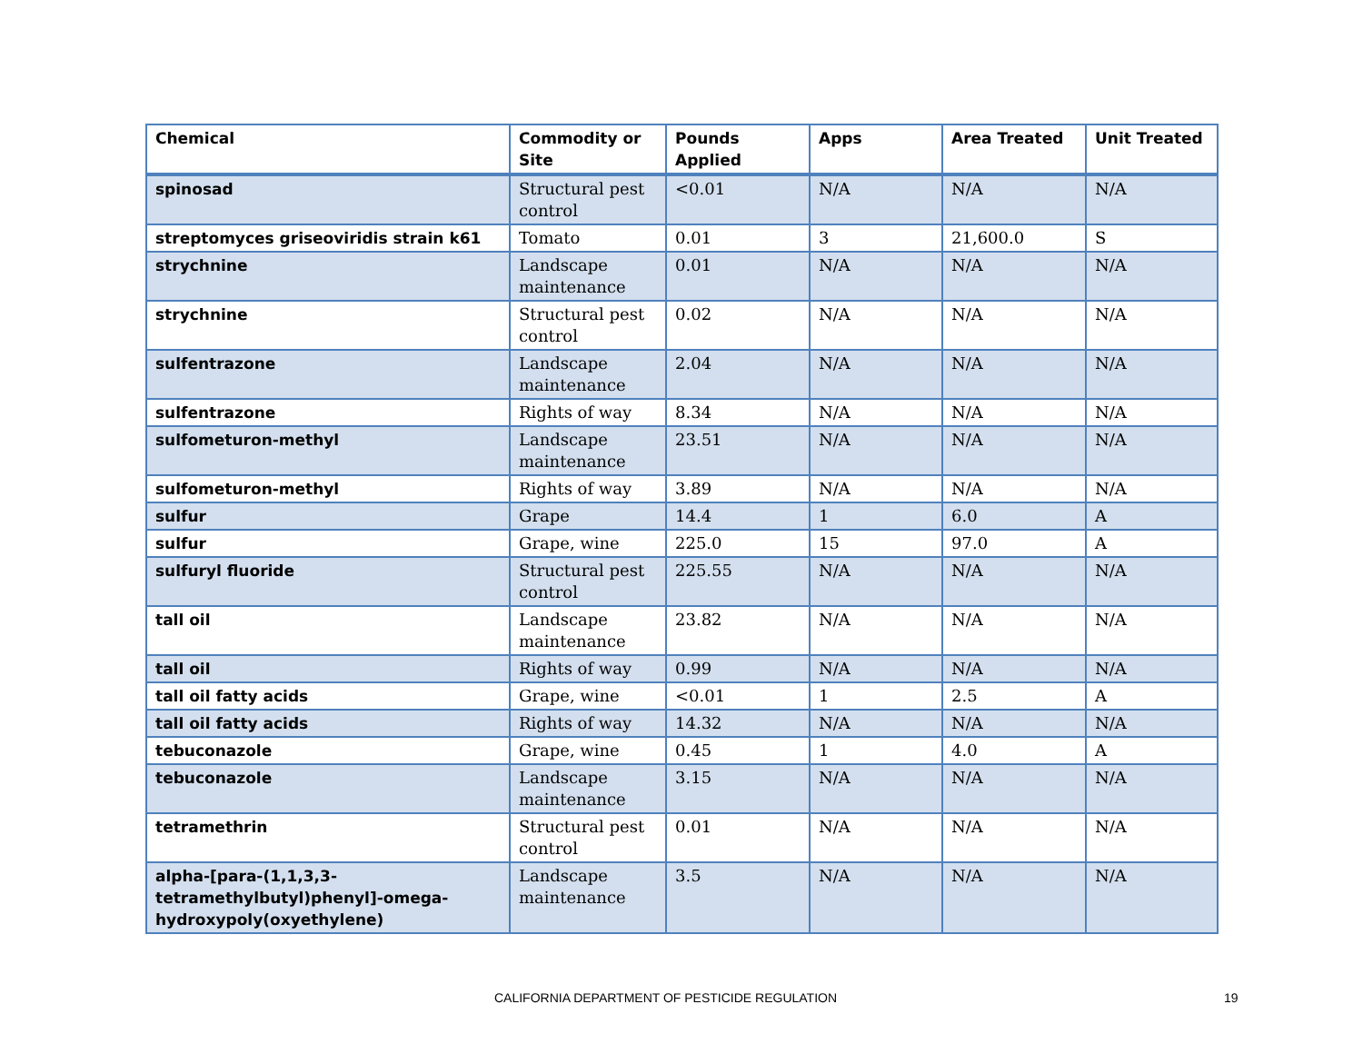| Chemical | Commodity or Site | Pounds Applied | Apps | Area Treated | Unit Treated |
| --- | --- | --- | --- | --- | --- |
| spinosad | Structural pest control | <0.01 | N/A | N/A | N/A |
| streptomyces griseoviridis strain k61 | Tomato | 0.01 | 3 | 21,600.0 | S |
| strychnine | Landscape maintenance | 0.01 | N/A | N/A | N/A |
| strychnine | Structural pest control | 0.02 | N/A | N/A | N/A |
| sulfentrazone | Landscape maintenance | 2.04 | N/A | N/A | N/A |
| sulfentrazone | Rights of way | 8.34 | N/A | N/A | N/A |
| sulfometuron-methyl | Landscape maintenance | 23.51 | N/A | N/A | N/A |
| sulfometuron-methyl | Rights of way | 3.89 | N/A | N/A | N/A |
| sulfur | Grape | 14.4 | 1 | 6.0 | A |
| sulfur | Grape, wine | 225.0 | 15 | 97.0 | A |
| sulfuryl fluoride | Structural pest control | 225.55 | N/A | N/A | N/A |
| tall oil | Landscape maintenance | 23.82 | N/A | N/A | N/A |
| tall oil | Rights of way | 0.99 | N/A | N/A | N/A |
| tall oil fatty acids | Grape, wine | <0.01 | 1 | 2.5 | A |
| tall oil fatty acids | Rights of way | 14.32 | N/A | N/A | N/A |
| tebuconazole | Grape, wine | 0.45 | 1 | 4.0 | A |
| tebuconazole | Landscape maintenance | 3.15 | N/A | N/A | N/A |
| tetramethrin | Structural pest control | 0.01 | N/A | N/A | N/A |
| alpha-[para-(1,1,3,3-tetramethylbutyl)phenyl]-omega-hydroxypoly(oxyethylene) | Landscape maintenance | 3.5 | N/A | N/A | N/A |
CALIFORNIA DEPARTMENT OF PESTICIDE REGULATION 19